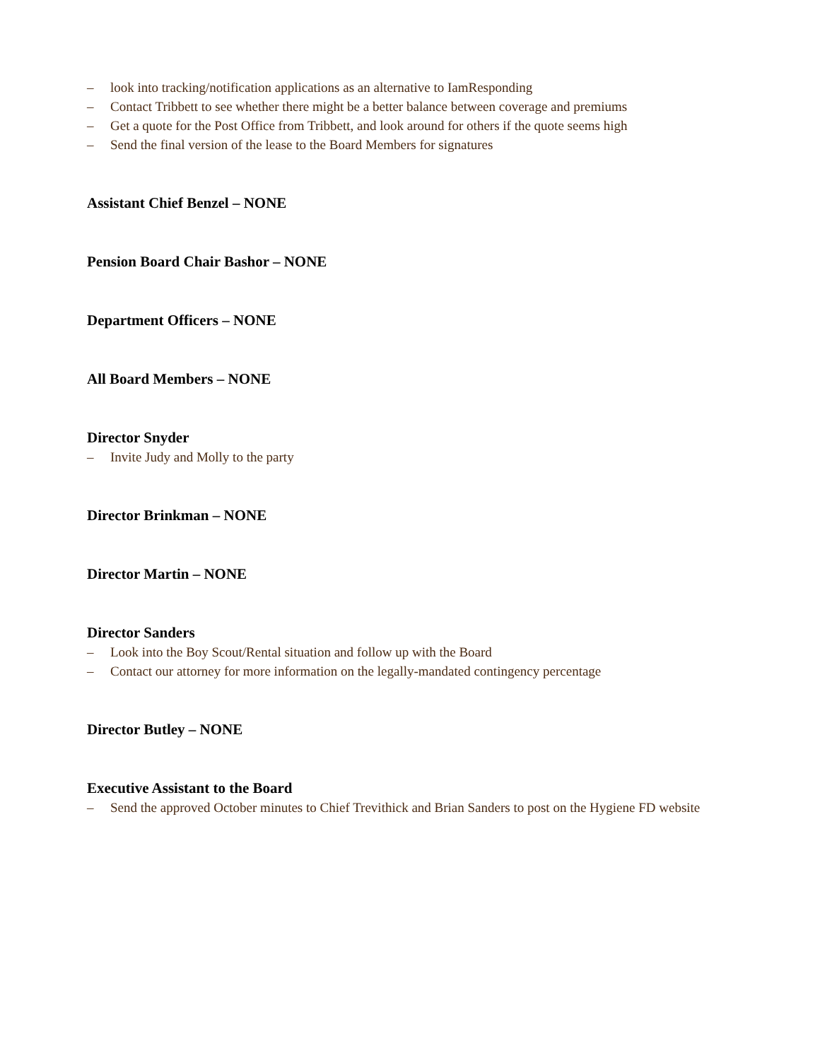– look into tracking/notification applications as an alternative to IamResponding
– Contact Tribbett to see whether there might be a better balance between coverage and premiums
– Get a quote for the Post Office from Tribbett, and look around for others if the quote seems high
– Send the final version of the lease to the Board Members for signatures
Assistant Chief Benzel – NONE
Pension Board Chair Bashor – NONE
Department Officers – NONE
All Board Members – NONE
Director Snyder
– Invite Judy and Molly to the party
Director Brinkman – NONE
Director Martin – NONE
Director Sanders
– Look into the Boy Scout/Rental situation and follow up with the Board
– Contact our attorney for more information on the legally-mandated contingency percentage
Director Butley – NONE
Executive Assistant to the Board
– Send the approved October minutes to Chief Trevithick and Brian Sanders to post on the Hygiene FD website